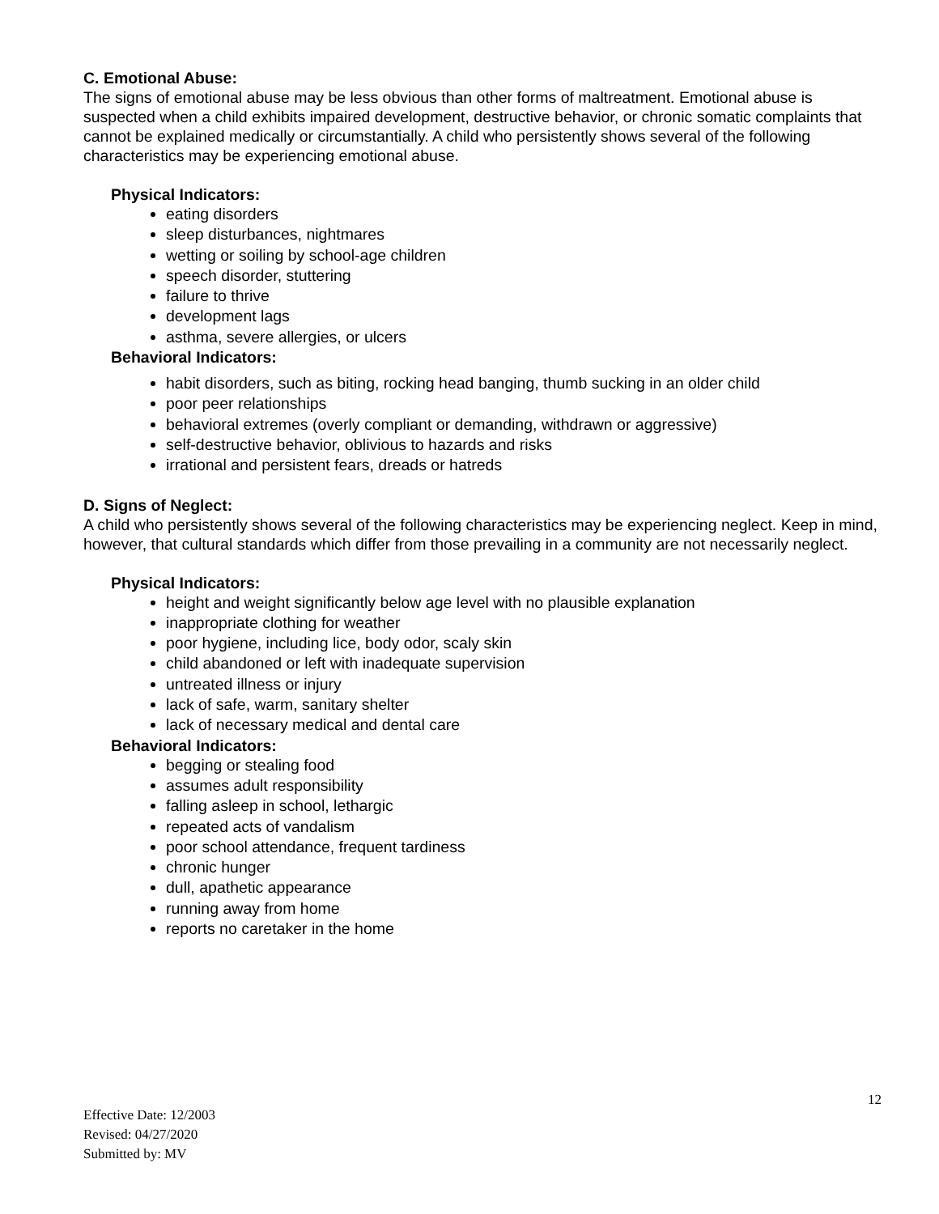C. Emotional Abuse:
The signs of emotional abuse may be less obvious than other forms of maltreatment. Emotional abuse is suspected when a child exhibits impaired development, destructive behavior, or chronic somatic complaints that cannot be explained medically or circumstantially. A child who persistently shows several of the following characteristics may be experiencing emotional abuse.
Physical Indicators:
eating disorders
sleep disturbances, nightmares
wetting or soiling by school-age children
speech disorder, stuttering
failure to thrive
development lags
asthma, severe allergies, or ulcers
Behavioral Indicators:
habit disorders, such as biting, rocking head banging, thumb sucking in an older child
poor peer relationships
behavioral extremes (overly compliant or demanding, withdrawn or aggressive)
self-destructive behavior, oblivious to hazards and risks
irrational and persistent fears, dreads or hatreds
D. Signs of Neglect:
A child who persistently shows several of the following characteristics may be experiencing neglect. Keep in mind, however, that cultural standards which differ from those prevailing in a community are not necessarily neglect.
Physical Indicators:
height and weight significantly below age level with no plausible explanation
inappropriate clothing for weather
poor hygiene, including lice, body odor, scaly skin
child abandoned or left with inadequate supervision
untreated illness or injury
lack of safe, warm, sanitary shelter
lack of necessary medical and dental care
Behavioral Indicators:
begging or stealing food
assumes adult responsibility
falling asleep in school, lethargic
repeated acts of vandalism
poor school attendance, frequent tardiness
chronic hunger
dull, apathetic appearance
running away from home
reports no caretaker in the home
12
Effective Date: 12/2003
Revised: 04/27/2020
Submitted by: MV